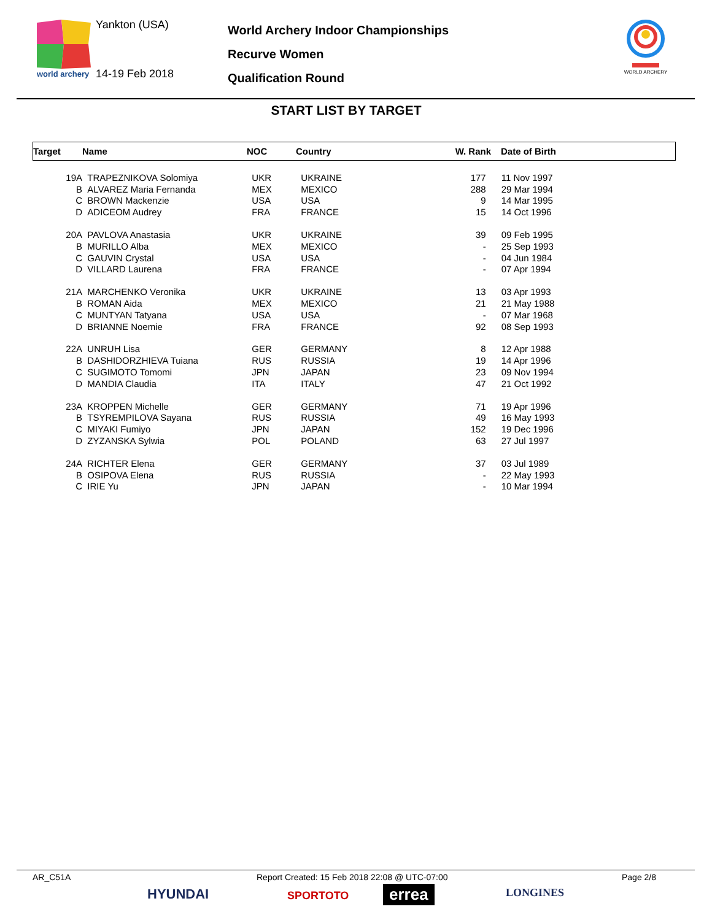world archery
Yankton (USA)
14-19 Feb 2018
World Archery Indoor Championships
Recurve Women
Qualification Round
WORLD ARCHERY
START LIST BY TARGET
| Target | Name | NOC | Country | W. Rank | Date of Birth |
| --- | --- | --- | --- | --- | --- |
| 19A | TRAPEZNIKOVA Solomiya | UKR | UKRAINE | 177 | 11 Nov 1997 |
| B | ALVAREZ Maria Fernanda | MEX | MEXICO | 288 | 29 Mar 1994 |
| C | BROWN Mackenzie | USA | USA | 9 | 14 Mar 1995 |
| D | ADICEOM Audrey | FRA | FRANCE | 15 | 14 Oct 1996 |
| 20A | PAVLOVA Anastasia | UKR | UKRAINE | 39 | 09 Feb 1995 |
| B | MURILLO Alba | MEX | MEXICO | - | 25 Sep 1993 |
| C | GAUVIN Crystal | USA | USA | - | 04 Jun 1984 |
| D | VILLARD Laurena | FRA | FRANCE | - | 07 Apr 1994 |
| 21A | MARCHENKO Veronika | UKR | UKRAINE | 13 | 03 Apr 1993 |
| B | ROMAN Aida | MEX | MEXICO | 21 | 21 May 1988 |
| C | MUNTYAN Tatyana | USA | USA | - | 07 Mar 1968 |
| D | BRIANNE Noemie | FRA | FRANCE | 92 | 08 Sep 1993 |
| 22A | UNRUH Lisa | GER | GERMANY | 8 | 12 Apr 1988 |
| B | DASHIDORZHIEVA Tuiana | RUS | RUSSIA | 19 | 14 Apr 1996 |
| C | SUGIMOTO Tomomi | JPN | JAPAN | 23 | 09 Nov 1994 |
| D | MANDIA Claudia | ITA | ITALY | 47 | 21 Oct 1992 |
| 23A | KROPPEN Michelle | GER | GERMANY | 71 | 19 Apr 1996 |
| B | TSYREMPILOVA Sayana | RUS | RUSSIA | 49 | 16 May 1993 |
| C | MIYAKI Fumiyo | JPN | JAPAN | 152 | 19 Dec 1996 |
| D | ZYZANSKA Sylwia | POL | POLAND | 63 | 27 Jul 1997 |
| 24A | RICHTER Elena | GER | GERMANY | 37 | 03 Jul 1989 |
| B | OSIPOVA Elena | RUS | RUSSIA | - | 22 May 1993 |
| C | IRIE Yu | JPN | JAPAN | - | 10 Mar 1994 |
AR_C51A Report Created: 15 Feb 2018 22:08 @ UTC-07:00 Page 2/8
HYUNDAI SPORTOTO errea LONGINES